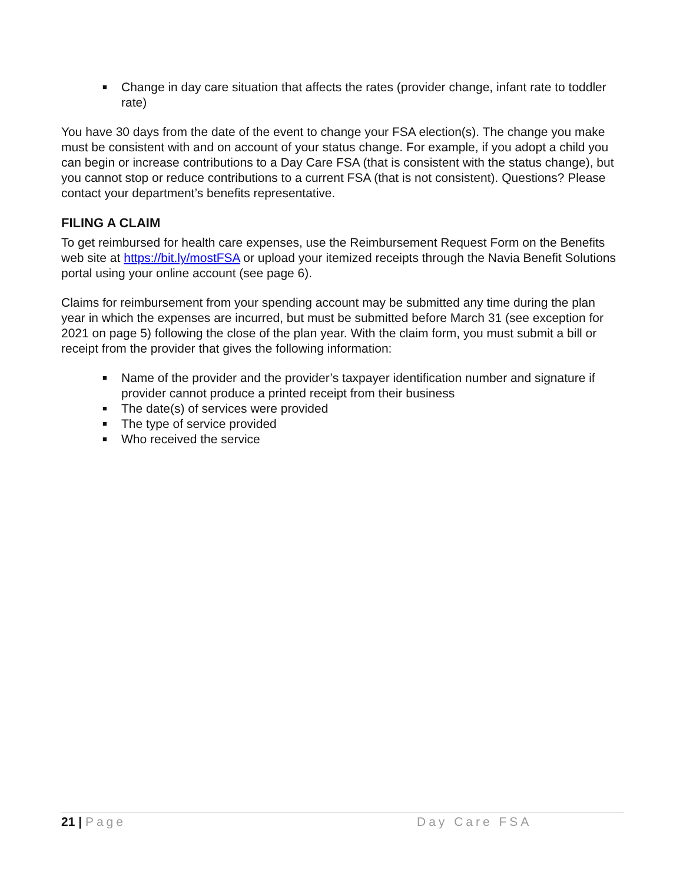■ Change in day care situation that affects the rates (provider change, infant rate to toddler rate)
You have 30 days from the date of the event to change your FSA election(s). The change you make must be consistent with and on account of your status change. For example, if you adopt a child you can begin or increase contributions to a Day Care FSA (that is consistent with the status change), but you cannot stop or reduce contributions to a current FSA (that is not consistent). Questions? Please contact your department’s benefits representative.
FILING A CLAIM
To get reimbursed for health care expenses, use the Reimbursement Request Form on the Benefits web site at https://bit.ly/mostFSA or upload your itemized receipts through the Navia Benefit Solutions portal using your online account (see page 6).
Claims for reimbursement from your spending account may be submitted any time during the plan year in which the expenses are incurred, but must be submitted before March 31 (see exception for 2021 on page 5) following the close of the plan year. With the claim form, you must submit a bill or receipt from the provider that gives the following information:
■ Name of the provider and the provider’s taxpayer identification number and signature if provider cannot produce a printed receipt from their business
■ The date(s) of services were provided
■ The type of service provided
■ Who received the service
21 | Page Day Care FSA